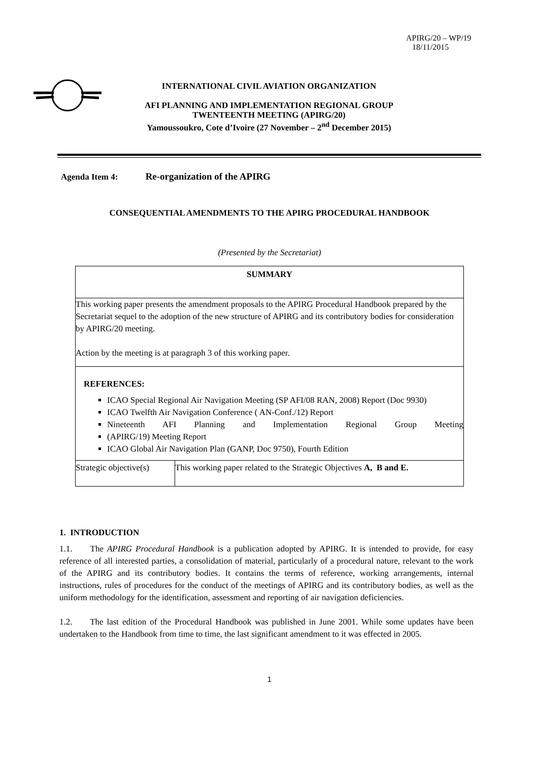APIRG/20 – WP/19
18/11/2015
INTERNATIONAL CIVIL AVIATION ORGANIZATION
AFI PLANNING AND IMPLEMENTATION REGIONAL GROUP
TWENTEENTH MEETING (APIRG/20)
Yamoussoukro, Cote d’Ivoire (27 November – 2<sup>nd</sup> December 2015)
Agenda Item 4: Re-organization of the APIRG
CONSEQUENTIAL AMENDMENTS TO THE APIRG PROCEDURAL HANDBOOK
(Presented by the Secretariat)
| SUMMARY | |
| This working paper presents the amendment proposals to the APIRG Procedural Handbook prepared by the Secretariat sequel to the adoption of the new structure of APIRG and its contributory bodies for consideration by APIRG/20 meeting. Action by the meeting is at paragraph 3 of this working paper. | |
| REFERENCES: ICAO Special Regional Air Navigation Meeting (SP AFI/08 RAN, 2008) Report (Doc 9930) ICAO Twelfth Air Navigation Conference ( AN-Conf./12) Report Nineteenth AFI Planning and Implementation Regional Group Meeting (APIRG/19) Meeting Report ICAO Global Air Navigation Plan (GANP, Doc 9750), Fourth Edition | |
| Strategic objective(s) | This working paper related to the Strategic Objectives A, B and E. |
1. INTRODUCTION
1.1. The APIRG Procedural Handbook is a publication adopted by APIRG. It is intended to provide, for easy reference of all interested parties, a consolidation of material, particularly of a procedural nature, relevant to the work of the APIRG and its contributory bodies. It contains the terms of reference, working arrangements, internal instructions, rules of procedures for the conduct of the meetings of APIRG and its contributory bodies, as well as the uniform methodology for the identification, assessment and reporting of air navigation deficiencies.
1.2. The last edition of the Procedural Handbook was published in June 2001. While some updates have been undertaken to the Handbook from time to time, the last significant amendment to it was effected in 2005.
1